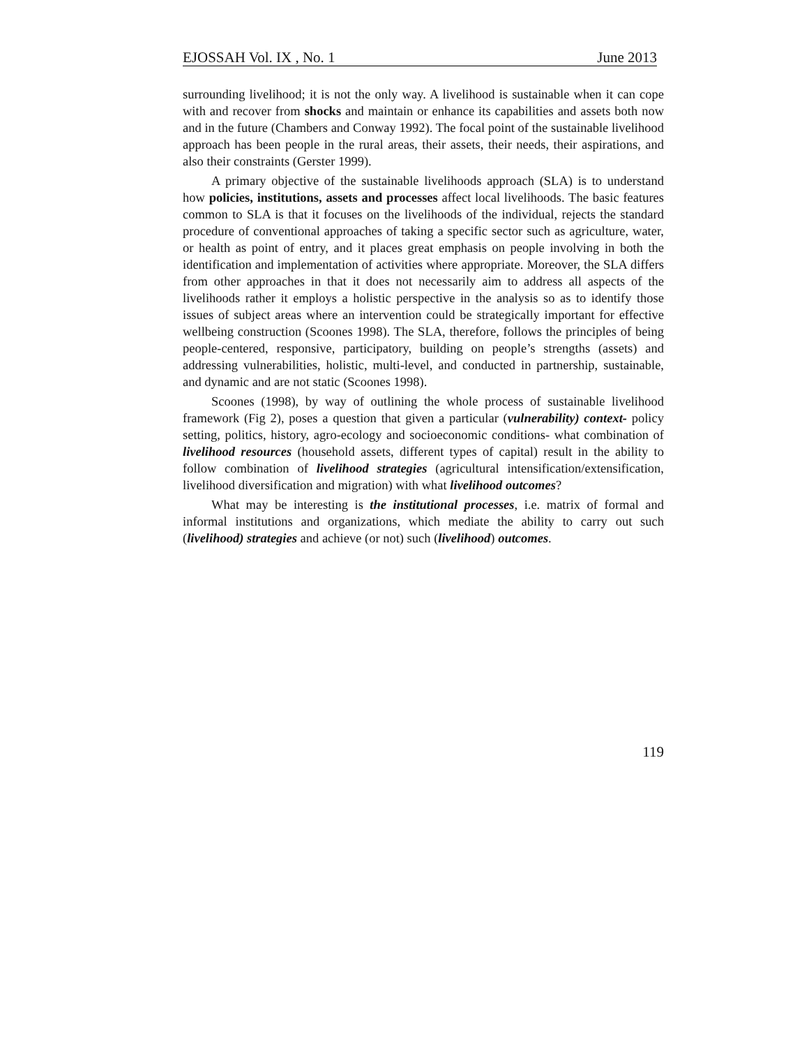EJOSSAH Vol. IX , No. 1 June 2013
surrounding livelihood; it is not the only way. A livelihood is sustainable when it can cope with and recover from shocks and maintain or enhance its capabilities and assets both now and in the future (Chambers and Conway 1992). The focal point of the sustainable livelihood approach has been people in the rural areas, their assets, their needs, their aspirations, and also their constraints (Gerster 1999).
A primary objective of the sustainable livelihoods approach (SLA) is to understand how policies, institutions, assets and processes affect local livelihoods. The basic features common to SLA is that it focuses on the livelihoods of the individual, rejects the standard procedure of conventional approaches of taking a specific sector such as agriculture, water, or health as point of entry, and it places great emphasis on people involving in both the identification and implementation of activities where appropriate. Moreover, the SLA differs from other approaches in that it does not necessarily aim to address all aspects of the livelihoods rather it employs a holistic perspective in the analysis so as to identify those issues of subject areas where an intervention could be strategically important for effective wellbeing construction (Scoones 1998). The SLA, therefore, follows the principles of being people-centered, responsive, participatory, building on people’s strengths (assets) and addressing vulnerabilities, holistic, multi-level, and conducted in partnership, sustainable, and dynamic and are not static (Scoones 1998).
Scoones (1998), by way of outlining the whole process of sustainable livelihood framework (Fig 2), poses a question that given a particular (vulnerability) context- policy setting, politics, history, agro-ecology and socioeconomic conditions- what combination of livelihood resources (household assets, different types of capital) result in the ability to follow combination of livelihood strategies (agricultural intensification/extensification, livelihood diversification and migration) with what livelihood outcomes?
What may be interesting is the institutional processes, i.e. matrix of formal and informal institutions and organizations, which mediate the ability to carry out such (livelihood) strategies and achieve (or not) such (livelihood) outcomes.
119